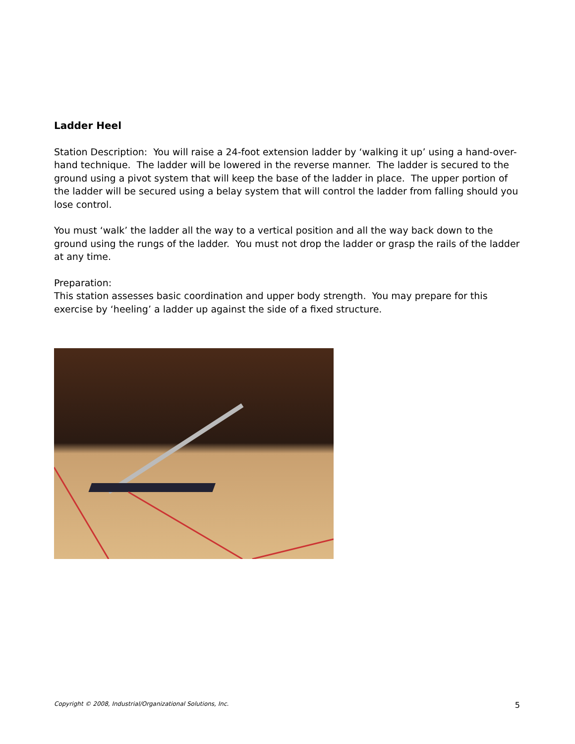Ladder Heel
Station Description: You will raise a 24-foot extension ladder by ‘walking it up’ using a hand-over-hand technique. The ladder will be lowered in the reverse manner. The ladder is secured to the ground using a pivot system that will keep the base of the ladder in place. The upper portion of the ladder will be secured using a belay system that will control the ladder from falling should you lose control.
You must ‘walk’ the ladder all the way to a vertical position and all the way back down to the ground using the rungs of the ladder. You must not drop the ladder or grasp the rails of the ladder at any time.
Preparation:
This station assesses basic coordination and upper body strength. You may prepare for this exercise by ‘heeling’ a ladder up against the side of a fixed structure.
Copyright © 2008, Industrial/Organizational Solutions, Inc. 5